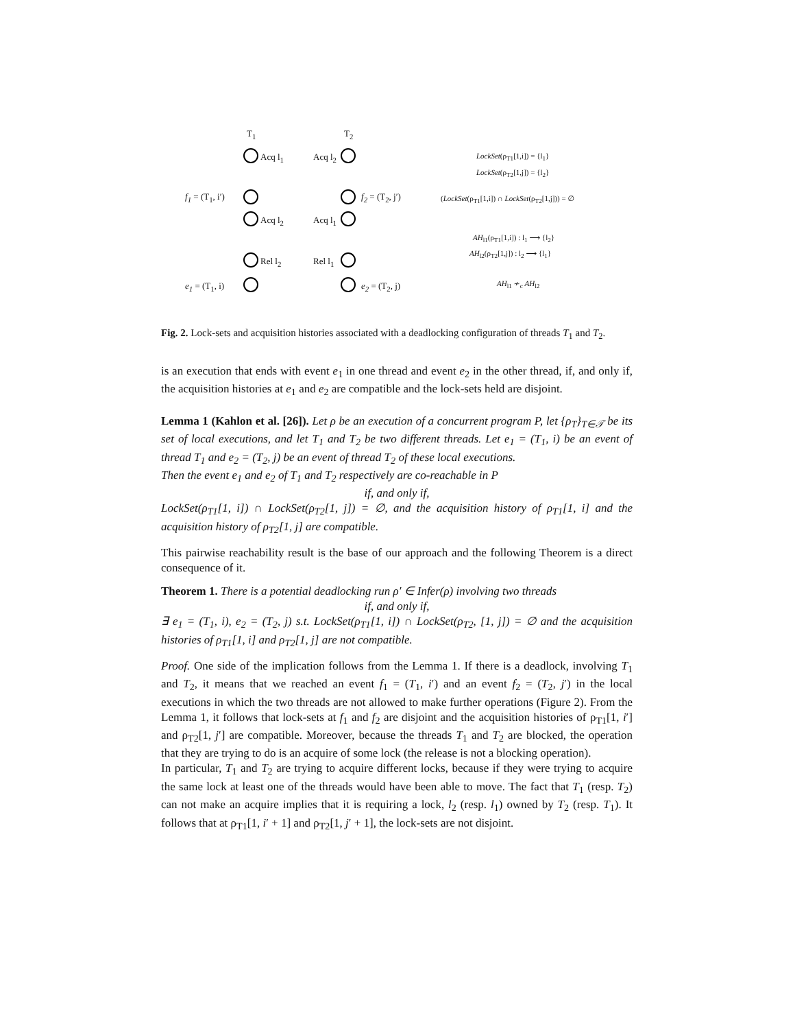T<sub>1</sub> T<sub>2</sub>
Acq l<sub>1</sub> Acq l<sub>2</sub>
f<sub>1</sub> = (T<sub>1</sub>, i′) f<sub>2</sub> = (T<sub>2</sub>, j′)
Acq l<sub>2</sub> Acq l<sub>1</sub>
Rel l<sub>2</sub> Rel l<sub>1</sub>
e<sub>1</sub> = (T<sub>1</sub>, i) e<sub>2</sub> = (T<sub>2</sub>, j)
LockSet(ρ<sub>T1</sub>[1,i]) = {l<sub>1</sub>}
LockSet(ρ<sub>T2</sub>[1,j]) = {l<sub>2</sub>}
(LockSet(ρ<sub>T1</sub>[1,i]) ∩ LockSet(ρ<sub>T2</sub>[1,j])) = ∅
AH<sub>l1</sub>(ρ<sub>T1</sub>[1,i]) : l<sub>1</sub> ⟶ {l<sub>2</sub>}
AH<sub>l2</sub>(ρ<sub>T2</sub>[1,j]) : l<sub>2</sub> ⟶ {l<sub>1</sub>}
AH<sub>l1</sub> ≁<sub>c</sub> AH<sub>l2</sub>
Fig. 2. Lock-sets and acquisition histories associated with a deadlocking configuration of threads T<sub>1</sub> and T<sub>2</sub>.
is an execution that ends with event e<sub>1</sub> in one thread and event e<sub>2</sub> in the other thread, if, and only if, the acquisition histories at e<sub>1</sub> and e<sub>2</sub> are compatible and the lock-sets held are disjoint.
Lemma 1 (Kahlon et al. [26]). Let ρ be an execution of a concurrent program P, let {ρ<sub>T</sub>}<sub>T∈𝒯</sub> be its set of local executions, and let T<sub>1</sub> and T<sub>2</sub> be two different threads. Let e<sub>1</sub> = (T<sub>1</sub>, i) be an event of thread T<sub>1</sub> and e<sub>2</sub> = (T<sub>2</sub>, j) be an event of thread T<sub>2</sub> of these local executions.
Then the event e<sub>1</sub> and e<sub>2</sub> of T<sub>1</sub> and T<sub>2</sub> respectively are co-reachable in P
if, and only if,
LockSet(ρ<sub>T1</sub>[1, i]) ∩ LockSet(ρ<sub>T2</sub>[1, j]) = ∅, and the acquisition history of ρ<sub>T1</sub>[1, i] and the acquisition history of ρ<sub>T2</sub>[1, j] are compatible.
This pairwise reachability result is the base of our approach and the following Theorem is a direct consequence of it.
Theorem 1. There is a potential deadlocking run ρ′ ∈ Infer(ρ) involving two threads
if, and only if,
∃ e<sub>1</sub> = (T<sub>1</sub>, i), e<sub>2</sub> = (T<sub>2</sub>, j) s.t. LockSet(ρ<sub>T1</sub>[1, i]) ∩ LockSet(ρ<sub>T2</sub>, [1, j]) = ∅ and the acquisition histories of ρ<sub>T1</sub>[1, i] and ρ<sub>T2</sub>[1, j] are not compatible.
Proof. One side of the implication follows from the Lemma 1. If there is a deadlock, involving T<sub>1</sub> and T<sub>2</sub>, it means that we reached an event f<sub>1</sub> = (T<sub>1</sub>, i′) and an event f<sub>2</sub> = (T<sub>2</sub>, j′) in the local executions in which the two threads are not allowed to make further operations (Figure 2). From the Lemma 1, it follows that lock-sets at f<sub>1</sub> and f<sub>2</sub> are disjoint and the acquisition histories of ρ<sub>T1</sub>[1, i′] and ρ<sub>T2</sub>[1, j′] are compatible. Moreover, because the threads T<sub>1</sub> and T<sub>2</sub> are blocked, the operation that they are trying to do is an acquire of some lock (the release is not a blocking operation).
In particular, T<sub>1</sub> and T<sub>2</sub> are trying to acquire different locks, because if they were trying to acquire the same lock at least one of the threads would have been able to move. The fact that T<sub>1</sub> (resp. T<sub>2</sub>) can not make an acquire implies that it is requiring a lock, l<sub>2</sub> (resp. l<sub>1</sub>) owned by T<sub>2</sub> (resp. T<sub>1</sub>). It follows that at ρ<sub>T1</sub>[1, i′ + 1] and ρ<sub>T2</sub>[1, j′ + 1], the lock-sets are not disjoint.